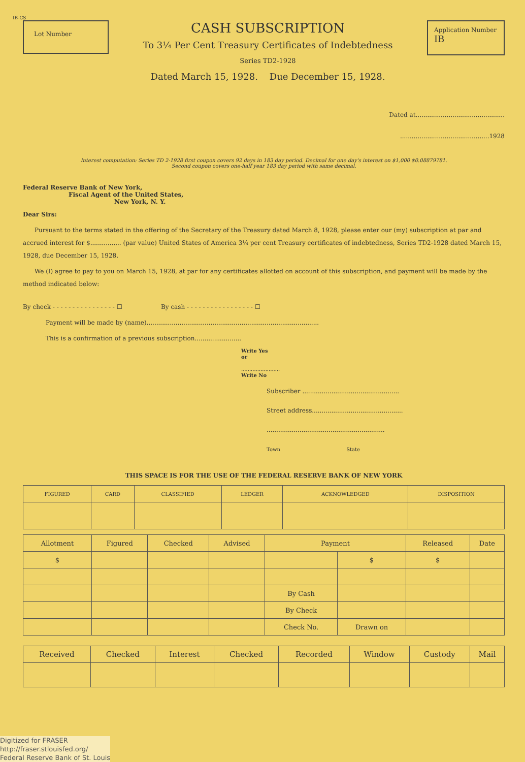IB-CS
Lot Number
CASH SUBSCRIPTION
To 3¼ Per Cent Treasury Certificates of Indebtedness
Series TD2-1928
Dated March 15, 1928. Due December 15, 1928.
Application Number
IB
Dated at..............................................
..............................................1928
Interest computation: Series TD 2-1928 first coupon covers 92 days in 183 day period. Decimal for one day's interest on $1,000 $0.08879781.
Second coupon covers one-half year 183 day period with same decimal.
Federal Reserve Bank of New York,
Fiscal Agent of the United States,
New York, N. Y.
Dear Sirs:
Pursuant to the terms stated in the offering of the Secretary of the Treasury dated March 8, 1928, please enter our (my) subscription at par and accrued interest for $................ (par value) United States of America 3¼ per cent Treasury certificates of indebtedness, Series TD2-1928 dated March 15, 1928, due December 15, 1928.
We (I) agree to pay to you on March 15, 1928, at par for any certificates allotted on account of this subscription, and payment will be made by the method indicated below:
By check - - - - - - - - - - - - - - - - ☐ By cash - - - - - - - - - - - - - - - - - ☐
Payment will be made by (name).........................................................................................
This is a confirmation of a previous subscription........................
Write Yes
or
........................
Write No
Subscriber ..................................................
Street address...............................................
.............................................................
Town State
THIS SPACE IS FOR THE USE OF THE FEDERAL RESERVE BANK OF NEW YORK
| FIGURED | CARD | CLASSIFIED | LEDGER | ACKNOWLEDGED | DISPOSITION |
| --- | --- | --- | --- | --- | --- |
| Allotment | Figured | Checked | Advised | Payment | | Released | Date |
| --- | --- | --- | --- | --- | --- | --- | --- |
| $ | | | | | $ | $ | |
| | | | | By Cash | | | |
| | | | | By Check | | | |
| | | | | Check No. | Drawn on | | |
| Received | Checked | Interest | Checked | Recorded | Window | Custody | Mail |
| --- | --- | --- | --- | --- | --- | --- | --- |
Digitized for FRASER
http://fraser.stlouisfed.org/
Federal Reserve Bank of St. Louis